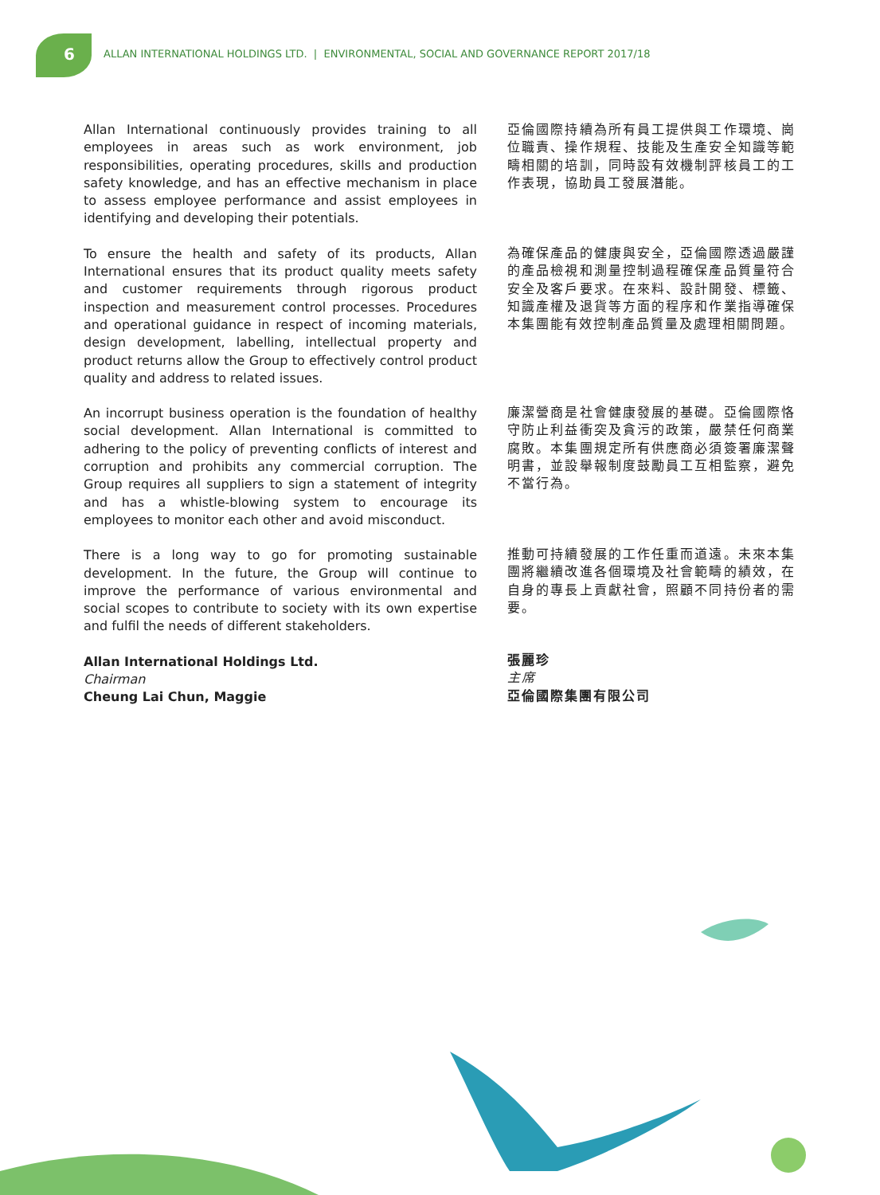6 ALLAN INTERNATIONAL HOLDINGS LTD. | ENVIRONMENTAL, SOCIAL AND GOVERNANCE REPORT 2017/18
Allan International continuously provides training to all employees in areas such as work environment, job responsibilities, operating procedures, skills and production safety knowledge, and has an effective mechanism in place to assess employee performance and assist employees in identifying and developing their potentials.
To ensure the health and safety of its products, Allan International ensures that its product quality meets safety and customer requirements through rigorous product inspection and measurement control processes. Procedures and operational guidance in respect of incoming materials, design development, labelling, intellectual property and product returns allow the Group to effectively control product quality and address to related issues.
An incorrupt business operation is the foundation of healthy social development. Allan International is committed to adhering to the policy of preventing conflicts of interest and corruption and prohibits any commercial corruption. The Group requires all suppliers to sign a statement of integrity and has a whistle-blowing system to encourage its employees to monitor each other and avoid misconduct.
There is a long way to go for promoting sustainable development. In the future, the Group will continue to improve the performance of various environmental and social scopes to contribute to society with its own expertise and fulfil the needs of different stakeholders.
Allan International Holdings Ltd.
Chairman
Cheung Lai Chun, Maggie
亞倫國際持續為所有員工提供與工作環境、崗位職責、操作規程、技能及生產安全知識等範疇相關的培訓，同時設有效機制評核員工的工作表現，協助員工發展潛能。
為確保產品的健康與安全，亞倫國際透過嚴謹的產品檢視和測量控制過程確保產品質量符合安全及客戶要求。在來料、設計開發、標籤、知識產權及退貨等方面的程序和作業指導確保本集團能有效控制產品質量及處理相關問題。
廉潔營商是社會健康發展的基礎。亞倫國際恪守防止利益衝突及貪污的政策，嚴禁任何商業腐敗。本集團規定所有供應商必須簽署廉潔聲明書，並設舉報制度鼓勵員工互相監察，避免不當行為。
推動可持續發展的工作任重而道遠。未來本集團將繼續改進各個環境及社會範疇的績效，在自身的專長上貢獻社會，照顧不同持份者的需要。
張麗珍
主席
亞倫國際集團有限公司